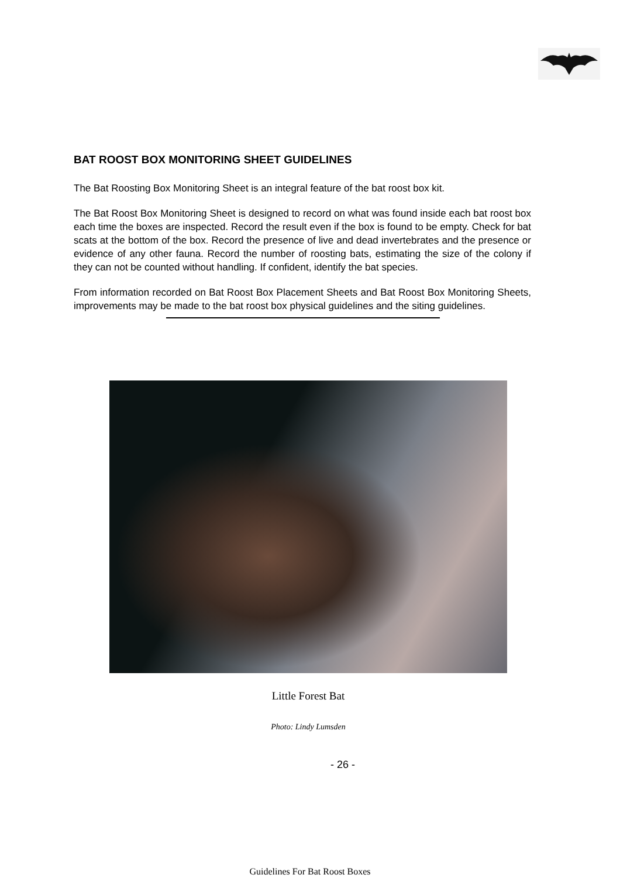BAT ROOST BOX MONITORING SHEET GUIDELINES
The Bat Roosting Box Monitoring Sheet is an integral feature of the bat roost box kit.
The Bat Roost Box Monitoring Sheet is designed to record on what was found inside each bat roost box each time the boxes are inspected. Record the result even if the box is found to be empty. Check for bat scats at the bottom of the box. Record the presence of live and dead invertebrates and the presence or evidence of any other fauna. Record the number of roosting bats, estimating the size of the colony if they can not be counted without handling. If confident, identify the bat species.
From information recorded on Bat Roost Box Placement Sheets and Bat Roost Box Monitoring Sheets, improvements may be made to the bat roost box physical guidelines and the siting guidelines.
Little Forest Bat
Photo: Lindy Lumsden
- 26 -
Guidelines For Bat Roost Boxes